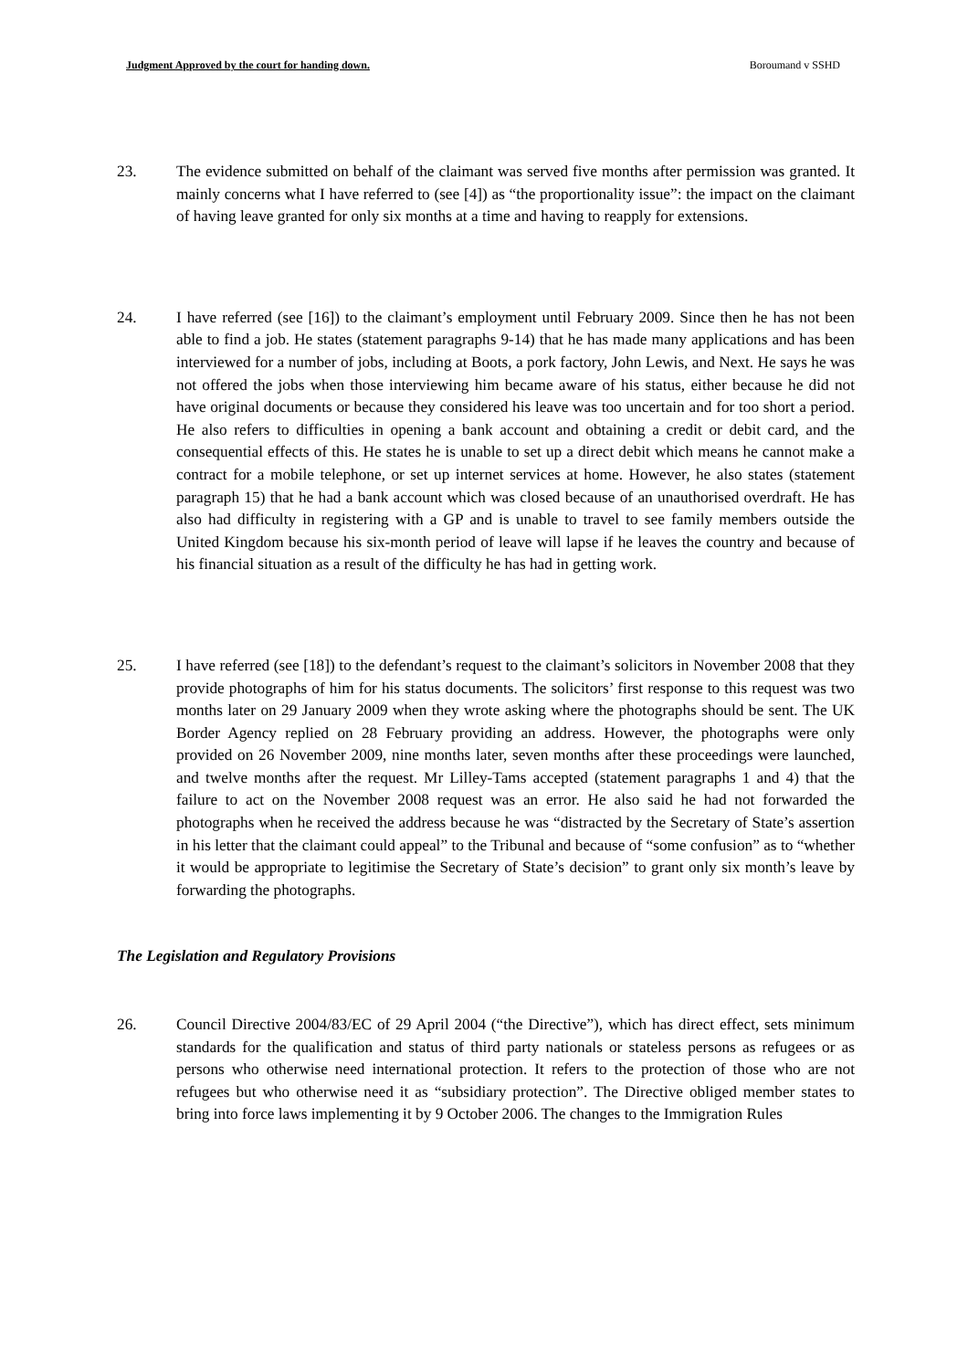Judgment Approved by the court for handing down. Boroumand v SSHD
23. The evidence submitted on behalf of the claimant was served five months after permission was granted. It mainly concerns what I have referred to (see [4]) as “the proportionality issue”: the impact on the claimant of having leave granted for only six months at a time and having to reapply for extensions.
24. I have referred (see [16]) to the claimant’s employment until February 2009. Since then he has not been able to find a job. He states (statement paragraphs 9-14) that he has made many applications and has been interviewed for a number of jobs, including at Boots, a pork factory, John Lewis, and Next. He says he was not offered the jobs when those interviewing him became aware of his status, either because he did not have original documents or because they considered his leave was too uncertain and for too short a period. He also refers to difficulties in opening a bank account and obtaining a credit or debit card, and the consequential effects of this. He states he is unable to set up a direct debit which means he cannot make a contract for a mobile telephone, or set up internet services at home. However, he also states (statement paragraph 15) that he had a bank account which was closed because of an unauthorised overdraft. He has also had difficulty in registering with a GP and is unable to travel to see family members outside the United Kingdom because his six-month period of leave will lapse if he leaves the country and because of his financial situation as a result of the difficulty he has had in getting work.
25. I have referred (see [18]) to the defendant’s request to the claimant’s solicitors in November 2008 that they provide photographs of him for his status documents. The solicitors’ first response to this request was two months later on 29 January 2009 when they wrote asking where the photographs should be sent. The UK Border Agency replied on 28 February providing an address. However, the photographs were only provided on 26 November 2009, nine months later, seven months after these proceedings were launched, and twelve months after the request. Mr Lilley-Tams accepted (statement paragraphs 1 and 4) that the failure to act on the November 2008 request was an error. He also said he had not forwarded the photographs when he received the address because he was “distracted by the Secretary of State’s assertion in his letter that the claimant could appeal” to the Tribunal and because of “some confusion” as to “whether it would be appropriate to legitimise the Secretary of State’s decision” to grant only six month’s leave by forwarding the photographs.
The Legislation and Regulatory Provisions
26. Council Directive 2004/83/EC of 29 April 2004 (“the Directive”), which has direct effect, sets minimum standards for the qualification and status of third party nationals or stateless persons as refugees or as persons who otherwise need international protection. It refers to the protection of those who are not refugees but who otherwise need it as “subsidiary protection”. The Directive obliged member states to bring into force laws implementing it by 9 October 2006. The changes to the Immigration Rules